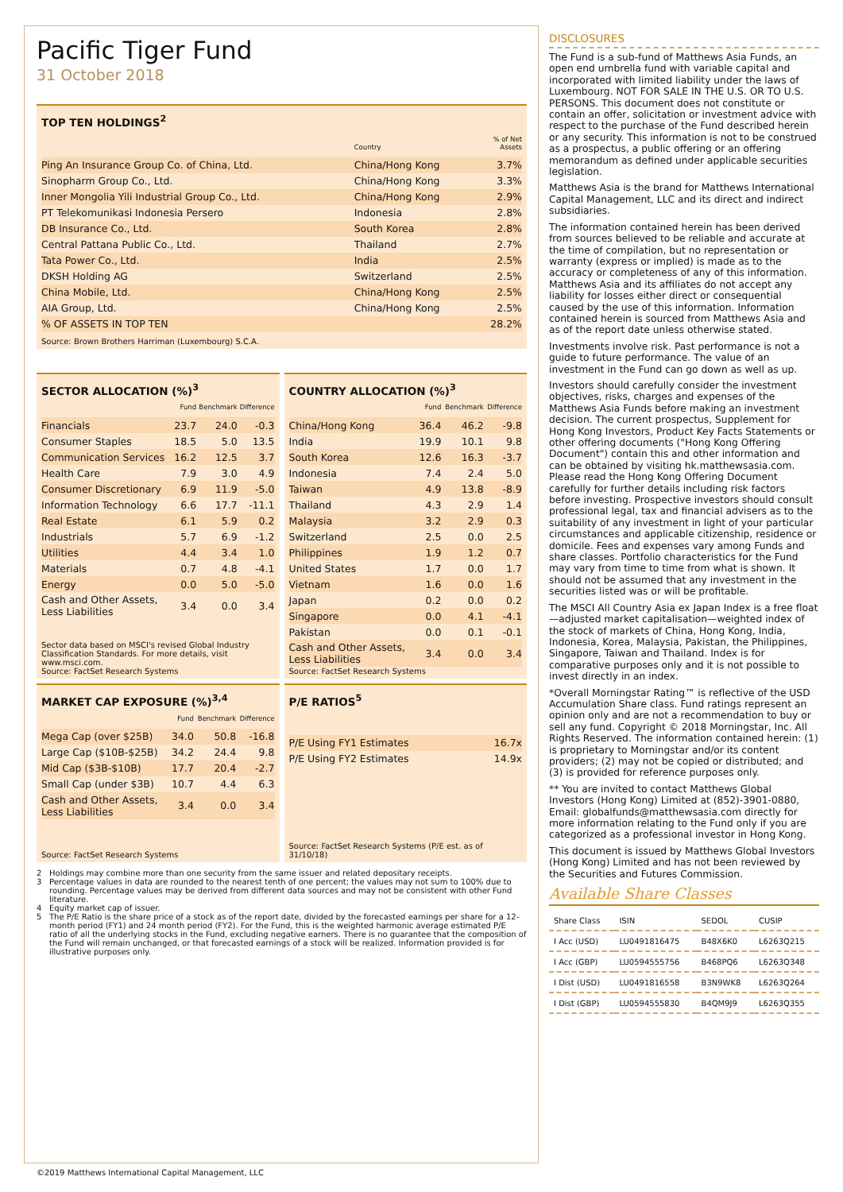Pacific Tiger Fund
31 October 2018
TOP TEN HOLDINGS<sup>2</sup>
| | Country | % of Net Assets |
| --- | --- | --- |
| Ping An Insurance Group Co. of China, Ltd. | China/Hong Kong | 3.7% |
| Sinopharm Group Co., Ltd. | China/Hong Kong | 3.3% |
| Inner Mongolia Yili Industrial Group Co., Ltd. | China/Hong Kong | 2.9% |
| PT Telekomunikasi Indonesia Persero | Indonesia | 2.8% |
| DB Insurance Co., Ltd. | South Korea | 2.8% |
| Central Pattana Public Co., Ltd. | Thailand | 2.7% |
| Tata Power Co., Ltd. | India | 2.5% |
| DKSH Holding AG | Switzerland | 2.5% |
| China Mobile, Ltd. | China/Hong Kong | 2.5% |
| AIA Group, Ltd. | China/Hong Kong | 2.5% |
| % OF ASSETS IN TOP TEN | | 28.2% |
Source: Brown Brothers Harriman (Luxembourg) S.C.A.
SECTOR ALLOCATION (%)<sup>3</sup>
| | Fund | Benchmark | Difference |
| --- | --- | --- | --- |
| Financials | 23.7 | 24.0 | -0.3 |
| Consumer Staples | 18.5 | 5.0 | 13.5 |
| Communication Services | 16.2 | 12.5 | 3.7 |
| Health Care | 7.9 | 3.0 | 4.9 |
| Consumer Discretionary | 6.9 | 11.9 | -5.0 |
| Information Technology | 6.6 | 17.7 | -11.1 |
| Real Estate | 6.1 | 5.9 | 0.2 |
| Industrials | 5.7 | 6.9 | -1.2 |
| Utilities | 4.4 | 3.4 | 1.0 |
| Materials | 0.7 | 4.8 | -4.1 |
| Energy | 0.0 | 5.0 | -5.0 |
| Cash and Other Assets, Less Liabilities | 3.4 | 0.0 | 3.4 |
Sector data based on MSCI's revised Global Industry Classification Standards. For more details, visit www.msci.com.
Source: FactSet Research Systems
COUNTRY ALLOCATION (%)<sup>3</sup>
| | Fund | Benchmark | Difference |
| --- | --- | --- | --- |
| China/Hong Kong | 36.4 | 46.2 | -9.8 |
| India | 19.9 | 10.1 | 9.8 |
| South Korea | 12.6 | 16.3 | -3.7 |
| Indonesia | 7.4 | 2.4 | 5.0 |
| Taiwan | 4.9 | 13.8 | -8.9 |
| Thailand | 4.3 | 2.9 | 1.4 |
| Malaysia | 3.2 | 2.9 | 0.3 |
| Switzerland | 2.5 | 0.0 | 2.5 |
| Philippines | 1.9 | 1.2 | 0.7 |
| United States | 1.7 | 0.0 | 1.7 |
| Vietnam | 1.6 | 0.0 | 1.6 |
| Japan | 0.2 | 0.0 | 0.2 |
| Singapore | 0.0 | 4.1 | -4.1 |
| Pakistan | 0.0 | 0.1 | -0.1 |
| Cash and Other Assets, Less Liabilities | 3.4 | 0.0 | 3.4 |
Source: FactSet Research Systems
MARKET CAP EXPOSURE (%)<sup>3,4</sup>
| | Fund | Benchmark | Difference |
| --- | --- | --- | --- |
| Mega Cap (over $25B) | 34.0 | 50.8 | -16.8 |
| Large Cap ($10B-$25B) | 34.2 | 24.4 | 9.8 |
| Mid Cap ($3B-$10B) | 17.7 | 20.4 | -2.7 |
| Small Cap (under $3B) | 10.7 | 4.4 | 6.3 |
| Cash and Other Assets, Less Liabilities | 3.4 | 0.0 | 3.4 |
Source: FactSet Research Systems
P/E RATIOS<sup>5</sup>
| P/E Using FY1 Estimates | 16.7x |
| P/E Using FY2 Estimates | 14.9x |
Source: FactSet Research Systems (P/E est. as of 31/10/18)
2 Holdings may combine more than one security from the same issuer and related depositary receipts.
3 Percentage values in data are rounded to the nearest tenth of one percent; the values may not sum to 100% due to rounding. Percentage values may be derived from different data sources and may not be consistent with other Fund literature.
4 Equity market cap of issuer.
5 The P/E Ratio is the share price of a stock as of the report date, divided by the forecasted earnings per share for a 12-month period (FY1) and 24 month period (FY2). For the Fund, this is the weighted harmonic average estimated P/E ratio of all the underlying stocks in the Fund, excluding negative earners. There is no guarantee that the composition of the Fund will remain unchanged, or that forecasted earnings of a stock will be realized. Information provided is for illustrative purposes only.
DISCLOSURES
The Fund is a sub-fund of Matthews Asia Funds, an open end umbrella fund with variable capital and incorporated with limited liability under the laws of Luxembourg. NOT FOR SALE IN THE U.S. OR TO U.S. PERSONS. This document does not constitute or contain an offer, solicitation or investment advice with respect to the purchase of the Fund described herein or any security. This information is not to be construed as a prospectus, a public offering or an offering memorandum as defined under applicable securities legislation.
Matthews Asia is the brand for Matthews International Capital Management, LLC and its direct and indirect subsidiaries.
The information contained herein has been derived from sources believed to be reliable and accurate at the time of compilation, but no representation or warranty (express or implied) is made as to the accuracy or completeness of any of this information. Matthews Asia and its affiliates do not accept any liability for losses either direct or consequential caused by the use of this information. Information contained herein is sourced from Matthews Asia and as of the report date unless otherwise stated.
Investments involve risk. Past performance is not a guide to future performance. The value of an investment in the Fund can go down as well as up.
Investors should carefully consider the investment objectives, risks, charges and expenses of the Matthews Asia Funds before making an investment decision. The current prospectus, Supplement for Hong Kong Investors, Product Key Facts Statements or other offering documents ("Hong Kong Offering Document") contain this and other information and can be obtained by visiting hk.matthewsasia.com. Please read the Hong Kong Offering Document carefully for further details including risk factors before investing. Prospective investors should consult professional legal, tax and financial advisers as to the suitability of any investment in light of your particular circumstances and applicable citizenship, residence or domicile. Fees and expenses vary among Funds and share classes. Portfolio characteristics for the Fund may vary from time to time from what is shown. It should not be assumed that any investment in the securities listed was or will be profitable.
The MSCI All Country Asia ex Japan Index is a free float—adjusted market capitalisation—weighted index of the stock of markets of China, Hong Kong, India, Indonesia, Korea, Malaysia, Pakistan, the Philippines, Singapore, Taiwan and Thailand. Index is for comparative purposes only and it is not possible to invest directly in an index.
*Overall Morningstar Rating™ is reflective of the USD Accumulation Share class. Fund ratings represent an opinion only and are not a recommendation to buy or sell any fund. Copyright © 2018 Morningstar, Inc. All Rights Reserved. The information contained herein: (1) is proprietary to Morningstar and/or its content providers; (2) may not be copied or distributed; and (3) is provided for reference purposes only.
** You are invited to contact Matthews Global Investors (Hong Kong) Limited at (852)-3901-0880, Email: globalfunds@matthewsasia.com directly for more information relating to the Fund only if you are categorized as a professional investor in Hong Kong.
This document is issued by Matthews Global Investors (Hong Kong) Limited and has not been reviewed by the Securities and Futures Commission.
Available Share Classes
| Share Class | ISIN | SEDOL | CUSIP |
| I Acc (USD) | LU0491816475 | B48X6K0 | L6263Q215 |
| I Acc (GBP) | LU0594555756 | B468PQ6 | L6263Q348 |
| I Dist (USD) | LU0491816558 | B3N9WK8 | L6263Q264 |
| I Dist (GBP) | LU0594555830 | B4QM9J9 | L6263Q355 |
©2019 Matthews International Capital Management, LLC